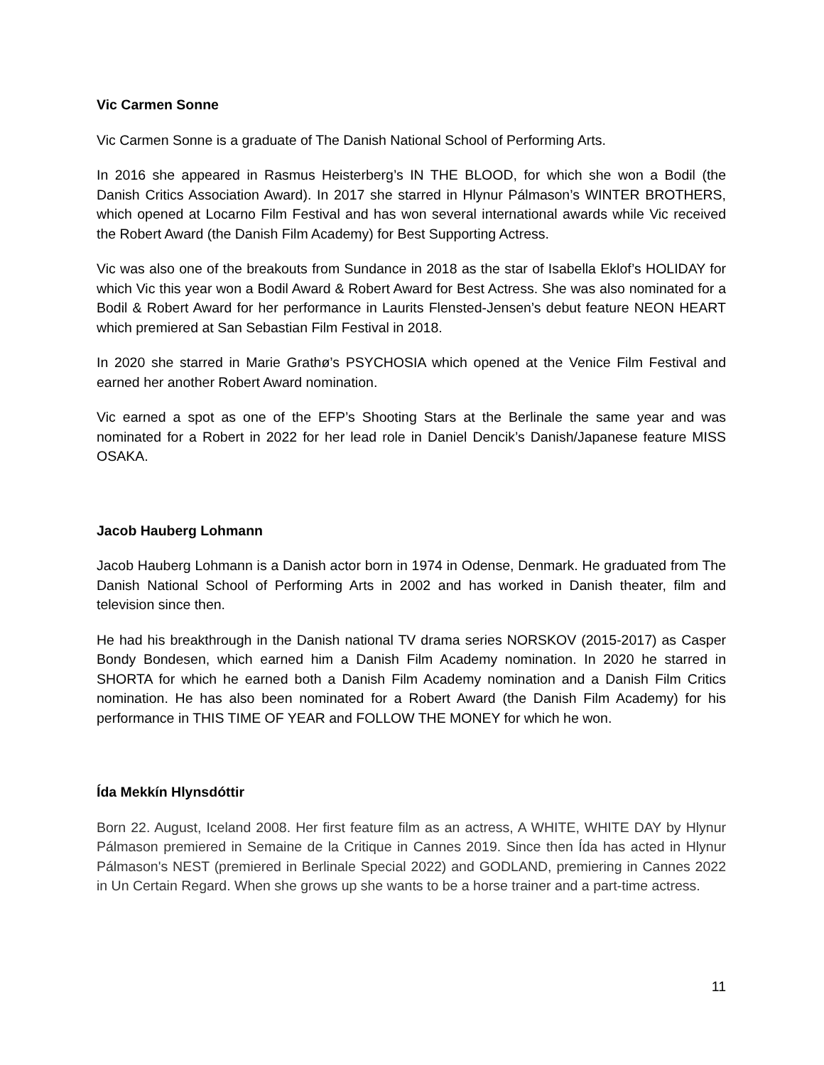Vic Carmen Sonne
Vic Carmen Sonne is a graduate of The Danish National School of Performing Arts.
In 2016 she appeared in Rasmus Heisterberg’s IN THE BLOOD, for which she won a Bodil (the Danish Critics Association Award). In 2017 she starred in Hlynur Pálmason’s WINTER BROTHERS, which opened at Locarno Film Festival and has won several international awards while Vic received the Robert Award (the Danish Film Academy) for Best Supporting Actress.
Vic was also one of the breakouts from Sundance in 2018 as the star of Isabella Eklof’s HOLIDAY for which Vic this year won a Bodil Award & Robert Award for Best Actress. She was also nominated for a Bodil & Robert Award for her performance in Laurits Flensted-Jensen’s debut feature NEON HEART which premiered at San Sebastian Film Festival in 2018.
In 2020 she starred in Marie Grathø’s PSYCHOSIA which opened at the Venice Film Festival and earned her another Robert Award nomination.
Vic earned a spot as one of the EFP’s Shooting Stars at the Berlinale the same year and was nominated for a Robert in 2022 for her lead role in Daniel Dencik’s Danish/Japanese feature MISS OSAKA.
Jacob Hauberg Lohmann
Jacob Hauberg Lohmann is a Danish actor born in 1974 in Odense, Denmark. He graduated from The Danish National School of Performing Arts in 2002 and has worked in Danish theater, film and television since then.
He had his breakthrough in the Danish national TV drama series NORSKOV (2015-2017) as Casper Bondy Bondesen, which earned him a Danish Film Academy nomination. In 2020 he starred in SHORTA for which he earned both a Danish Film Academy nomination and a Danish Film Critics nomination. He has also been nominated for a Robert Award (the Danish Film Academy) for his performance in THIS TIME OF YEAR and FOLLOW THE MONEY for which he won.
Ída Mekkín Hlynsdóttir
Born 22. August, Iceland 2008. Her first feature film as an actress, A WHITE, WHITE DAY by Hlynur Pálmason premiered in Semaine de la Critique in Cannes 2019. Since then Ída has acted in Hlynur Pálmason's NEST (premiered in Berlinale Special 2022) and GODLAND, premiering in Cannes 2022 in Un Certain Regard. When she grows up she wants to be a horse trainer and a part-time actress.
11